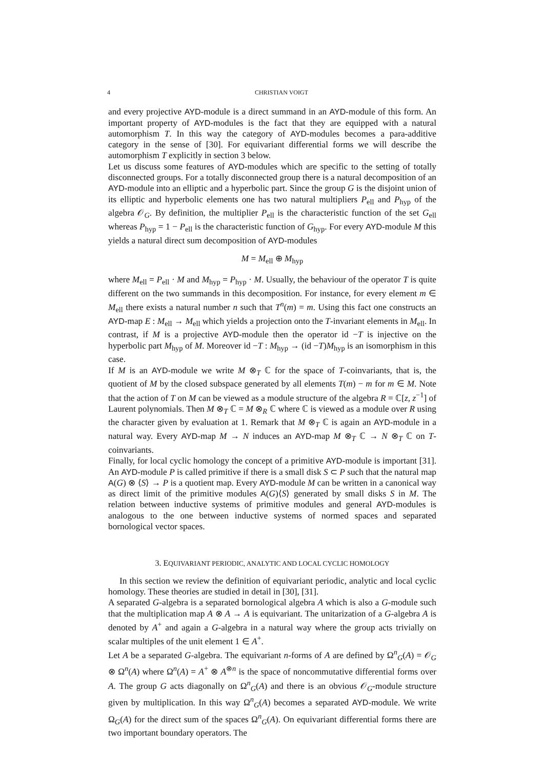4 CHRISTIAN VOIGT
and every projective AYD-module is a direct summand in an AYD-module of this form. An important property of AYD-modules is the fact that they are equipped with a natural automorphism T. In this way the category of AYD-modules becomes a para-additive category in the sense of [30]. For equivariant differential forms we will describe the automorphism T explicitly in section 3 below.
Let us discuss some features of AYD-modules which are specific to the setting of totally disconnected groups. For a totally disconnected group there is a natural decomposition of an AYD-module into an elliptic and a hyperbolic part. Since the group G is the disjoint union of its elliptic and hyperbolic elements one has two natural multipliers P<sub>ell</sub> and P<sub>hyp</sub> of the algebra 𝒪<sub>G</sub>. By definition, the multiplier P<sub>ell</sub> is the characteristic function of the set G<sub>ell</sub> whereas P<sub>hyp</sub> = 1 − P<sub>ell</sub> is the characteristic function of G<sub>hyp</sub>. For every AYD-module M this yields a natural direct sum decomposition of AYD-modules
M = M<sub>ell</sub> ⊕ M<sub>hyp</sub>
where M<sub>ell</sub> = P<sub>ell</sub> · M and M<sub>hyp</sub> = P<sub>hyp</sub> · M. Usually, the behaviour of the operator T is quite different on the two summands in this decomposition. For instance, for every element m ∈ M<sub>ell</sub> there exists a natural number n such that T<sup>n</sup>(m) = m. Using this fact one constructs an AYD-map E : M<sub>ell</sub> → M<sub>ell</sub> which yields a projection onto the T-invariant elements in M<sub>ell</sub>. In contrast, if M is a projective AYD-module then the operator id −T is injective on the hyperbolic part M<sub>hyp</sub> of M. Moreover id −T : M<sub>hyp</sub> → (id −T)M<sub>hyp</sub> is an isomorphism in this case.
If M is an AYD-module we write M ⊗<sub>T</sub> ℂ for the space of T-coinvariants, that is, the quotient of M by the closed subspace generated by all elements T(m) − m for m ∈ M. Note that the action of T on M can be viewed as a module structure of the algebra R = ℂ[z, z<sup>−1</sup>] of Laurent polynomials. Then M ⊗<sub>T</sub> ℂ = M ⊗<sub>R</sub> ℂ where ℂ is viewed as a module over R using the character given by evaluation at 1. Remark that M ⊗<sub>T</sub> ℂ is again an AYD-module in a natural way. Every AYD-map M → N induces an AYD-map M ⊗<sub>T</sub> ℂ → N ⊗<sub>T</sub> ℂ on T-coinvariants.
Finally, for local cyclic homology the concept of a primitive AYD-module is important [31]. An AYD-module P is called primitive if there is a small disk S ⊂ P such that the natural map A(G) ⊗ ⟨S⟩ → P is a quotient map. Every AYD-module M can be written in a canonical way as direct limit of the primitive modules A(G)⟨S⟩ generated by small disks S in M. The relation between inductive systems of primitive modules and general AYD-modules is analogous to the one between inductive systems of normed spaces and separated bornological vector spaces.
3. EQUIVARIANT PERIODIC, ANALYTIC AND LOCAL CYCLIC HOMOLOGY
In this section we review the definition of equivariant periodic, analytic and local cyclic homology. These theories are studied in detail in [30], [31].
A separated G-algebra is a separated bornological algebra A which is also a G-module such that the multiplication map A ⊗ A → A is equivariant. The unitarization of a G-algebra A is denoted by A<sup>+</sup> and again a G-algebra in a natural way where the group acts trivially on scalar multiples of the unit element 1 ∈ A<sup>+</sup>.
Let A be a separated G-algebra. The equivariant n-forms of A are defined by Ω<sup>n</sup><sub>G</sub>(A) = 𝒪<sub>G</sub> ⊗ Ω<sup>n</sup>(A) where Ω<sup>n</sup>(A) = A<sup>+</sup> ⊗ A<sup>⊗n</sup> is the space of noncommutative differential forms over A. The group G acts diagonally on Ω<sup>n</sup><sub>G</sub>(A) and there is an obvious 𝒪<sub>G</sub>-module structure given by multiplication. In this way Ω<sup>n</sup><sub>G</sub>(A) becomes a separated AYD-module. We write Ω<sub>G</sub>(A) for the direct sum of the spaces Ω<sup>n</sup><sub>G</sub>(A). On equivariant differential forms there are two important boundary operators. The